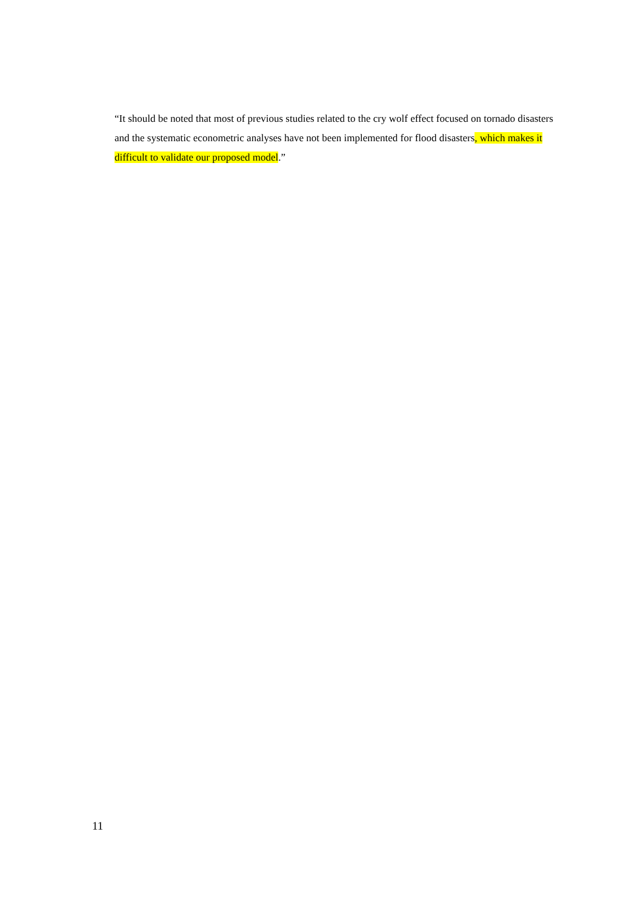“It should be noted that most of previous studies related to the cry wolf effect focused on tornado disasters and the systematic econometric analyses have not been implemented for flood disasters, which makes it difficult to validate our proposed model.”
11